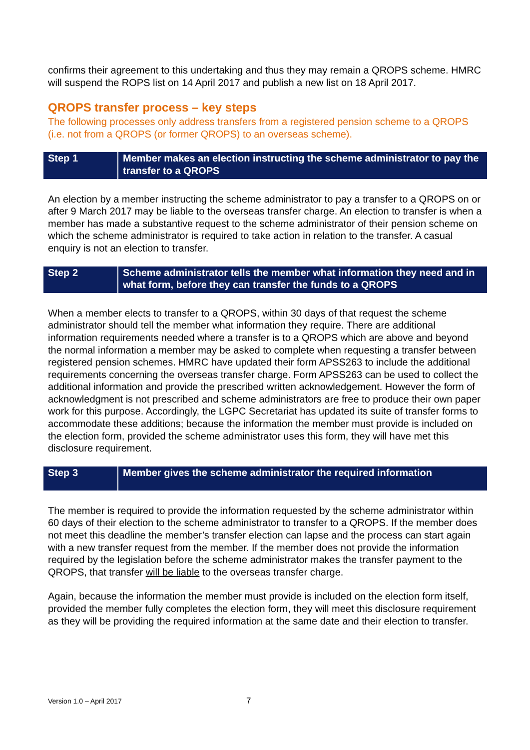confirms their agreement to this undertaking and thus they may remain a QROPS scheme. HMRC will suspend the ROPS list on 14 April 2017 and publish a new list on 18 April 2017.
QROPS transfer process – key steps
The following processes only address transfers from a registered pension scheme to a QROPS (i.e. not from a QROPS (or former QROPS) to an overseas scheme).
| Step 1 | Member makes an election instructing the scheme administrator to pay the transfer to a QROPS |
An election by a member instructing the scheme administrator to pay a transfer to a QROPS on or after 9 March 2017 may be liable to the overseas transfer charge. An election to transfer is when a member has made a substantive request to the scheme administrator of their pension scheme on which the scheme administrator is required to take action in relation to the transfer. A casual enquiry is not an election to transfer.
| Step 2 | Scheme administrator tells the member what information they need and in what form, before they can transfer the funds to a QROPS |
When a member elects to transfer to a QROPS, within 30 days of that request the scheme administrator should tell the member what information they require. There are additional information requirements needed where a transfer is to a QROPS which are above and beyond the normal information a member may be asked to complete when requesting a transfer between registered pension schemes. HMRC have updated their form APSS263 to include the additional requirements concerning the overseas transfer charge. Form APSS263 can be used to collect the additional information and provide the prescribed written acknowledgement. However the form of acknowledgment is not prescribed and scheme administrators are free to produce their own paper work for this purpose. Accordingly, the LGPC Secretariat has updated its suite of transfer forms to accommodate these additions; because the information the member must provide is included on the election form, provided the scheme administrator uses this form, they will have met this disclosure requirement.
| Step 3 | Member gives the scheme administrator the required information |
The member is required to provide the information requested by the scheme administrator within 60 days of their election to the scheme administrator to transfer to a QROPS. If the member does not meet this deadline the member’s transfer election can lapse and the process can start again with a new transfer request from the member. If the member does not provide the information required by the legislation before the scheme administrator makes the transfer payment to the QROPS, that transfer will be liable to the overseas transfer charge.
Again, because the information the member must provide is included on the election form itself, provided the member fully completes the election form, they will meet this disclosure requirement as they will be providing the required information at the same date and their election to transfer.
Version 1.0 – April 2017 7